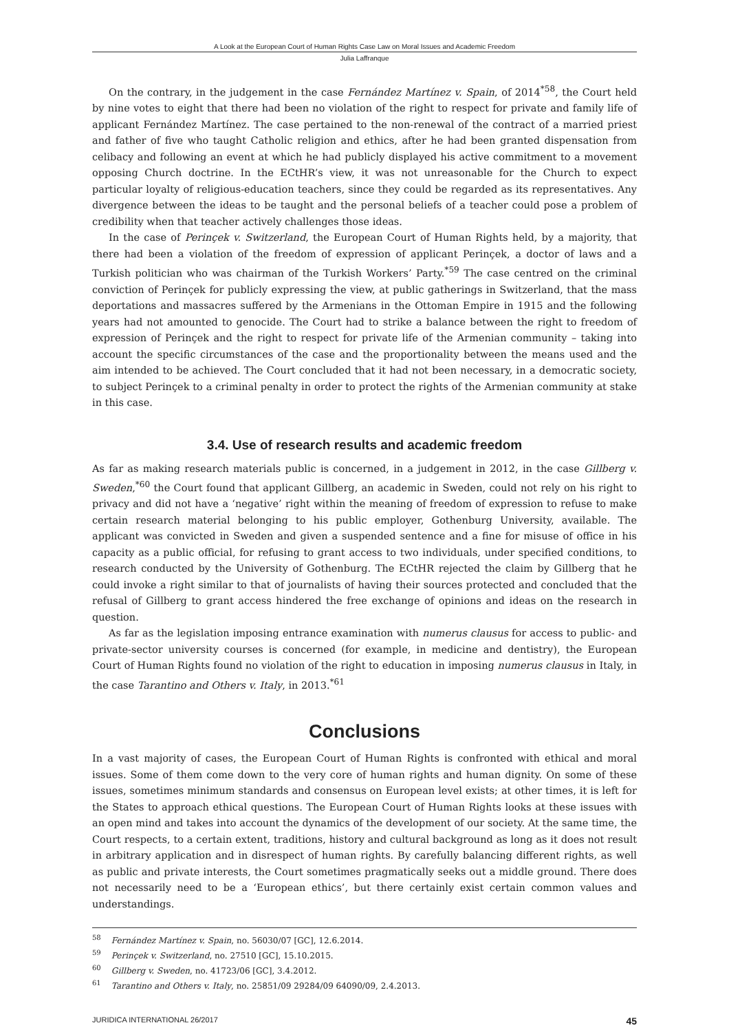A Look at the European Court of Human Rights Case Law on Moral Issues and Academic Freedom
Julia Laffranque
On the contrary, in the judgement in the case Fernández Martínez v. Spain, of 2014<sup>*58</sup>, the Court held by nine votes to eight that there had been no violation of the right to respect for private and family life of applicant Fernández Martínez. The case pertained to the non-renewal of the contract of a married priest and father of five who taught Catholic religion and ethics, after he had been granted dispensation from celibacy and following an event at which he had publicly displayed his active commitment to a movement opposing Church doctrine. In the ECtHR’s view, it was not unreasonable for the Church to expect particular loyalty of religious-education teachers, since they could be regarded as its representatives. Any divergence between the ideas to be taught and the personal beliefs of a teacher could pose a problem of credibility when that teacher actively challenges those ideas.
In the case of Perinçek v. Switzerland, the European Court of Human Rights held, by a majority, that there had been a violation of the freedom of expression of applicant Perinçek, a doctor of laws and a Turkish politician who was chairman of the Turkish Workers’ Party.<sup>*59</sup> The case centred on the criminal conviction of Perinçek for publicly expressing the view, at public gatherings in Switzerland, that the mass deportations and massacres suffered by the Armenians in the Ottoman Empire in 1915 and the following years had not amounted to genocide. The Court had to strike a balance between the right to freedom of expression of Perinçek and the right to respect for private life of the Armenian community – taking into account the specific circumstances of the case and the proportionality between the means used and the aim intended to be achieved. The Court concluded that it had not been necessary, in a democratic society, to subject Perinçek to a criminal penalty in order to protect the rights of the Armenian community at stake in this case.
3.4. Use of research results and academic freedom
As far as making research materials public is concerned, in a judgement in 2012, in the case Gillberg v. Sweden,<sup>*60</sup> the Court found that applicant Gillberg, an academic in Sweden, could not rely on his right to privacy and did not have a ‘negative’ right within the meaning of freedom of expression to refuse to make certain research material belonging to his public employer, Gothenburg University, available. The applicant was convicted in Sweden and given a suspended sentence and a fine for misuse of office in his capacity as a public official, for refusing to grant access to two individuals, under specified conditions, to research conducted by the University of Gothenburg. The ECtHR rejected the claim by Gillberg that he could invoke a right similar to that of journalists of having their sources protected and concluded that the refusal of Gillberg to grant access hindered the free exchange of opinions and ideas on the research in question.
As far as the legislation imposing entrance examination with numerus clausus for access to public- and private-sector university courses is concerned (for example, in medicine and dentistry), the European Court of Human Rights found no violation of the right to education in imposing numerus clausus in Italy, in the case Tarantino and Others v. Italy, in 2013.<sup>*61</sup>
Conclusions
In a vast majority of cases, the European Court of Human Rights is confronted with ethical and moral issues. Some of them come down to the very core of human rights and human dignity. On some of these issues, sometimes minimum standards and consensus on European level exists; at other times, it is left for the States to approach ethical questions. The European Court of Human Rights looks at these issues with an open mind and takes into account the dynamics of the development of our society. At the same time, the Court respects, to a certain extent, traditions, history and cultural background as long as it does not result in arbitrary application and in disrespect of human rights. By carefully balancing different rights, as well as public and private interests, the Court sometimes pragmatically seeks out a middle ground. There does not necessarily need to be a ‘European ethics’, but there certainly exist certain common values and understandings.
<sup>58</sup> Fernández Martínez v. Spain, no. 56030/07 [GC], 12.6.2014.
<sup>59</sup> Perinçek v. Switzerland, no. 27510 [GC], 15.10.2015.
<sup>60</sup> Gillberg v. Sweden, no. 41723/06 [GC], 3.4.2012.
<sup>61</sup> Tarantino and Others v. Italy, no. 25851/09 29284/09 64090/09, 2.4.2013.
JURIDICA INTERNATIONAL 26/2017 45